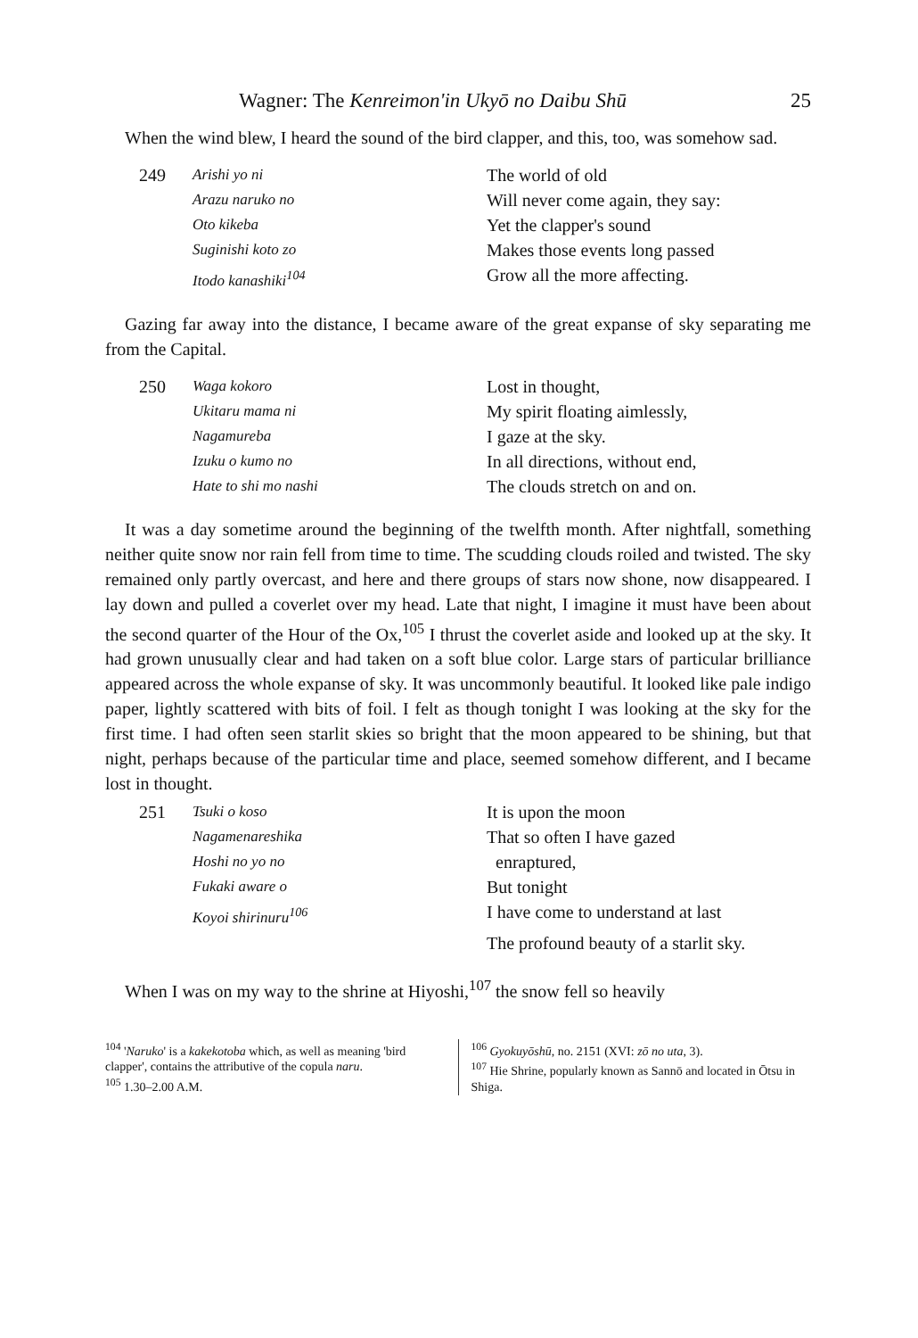Wagner: The Kenreimon'in Ukyō no Daibu Shū 25
When the wind blew, I heard the sound of the bird clapper, and this, too, was somehow sad.
249 Arishi yo ni The world of old Arazu naruko no Will never come again, they say: Oto kikeba Yet the clapper's sound Suginishi koto zo Makes those events long passed Itodo kanashiki<sup>104</sup> Grow all the more affecting.
Gazing far away into the distance, I became aware of the great expanse of sky separating me from the Capital.
250 Waga kokoro Lost in thought, Ukitaru mama ni My spirit floating aimlessly, Nagamureba I gaze at the sky. Izuku o kumo no In all directions, without end, Hate to shi mo nashi The clouds stretch on and on.
It was a day sometime around the beginning of the twelfth month. After nightfall, something neither quite snow nor rain fell from time to time. The scudding clouds roiled and twisted. The sky remained only partly overcast, and here and there groups of stars now shone, now disappeared. I lay down and pulled a coverlet over my head. Late that night, I imagine it must have been about the second quarter of the Hour of the Ox,<sup>105</sup> I thrust the coverlet aside and looked up at the sky. It had grown unusually clear and had taken on a soft blue color. Large stars of particular brilliance appeared across the whole expanse of sky. It was uncommonly beautiful. It looked like pale indigo paper, lightly scattered with bits of foil. I felt as though tonight I was looking at the sky for the first time. I had often seen starlit skies so bright that the moon appeared to be shining, but that night, perhaps because of the particular time and place, seemed somehow different, and I became lost in thought.
251 Tsuki o koso It is upon the moon Nagamenareshika That so often I have gazed Hoshi no yo no enraptured, Fukaki aware o But tonight Koyoi shirinuru<sup>106</sup> I have come to understand at last The profound beauty of a starlit sky.
When I was on my way to the shrine at Hiyoshi,<sup>107</sup> the snow fell so heavily
<sup>104</sup> 'Naruko' is a kakekotoba which, as well as meaning 'bird clapper', contains the attributive of the copula naru.
<sup>105</sup> 1.30–2.00 A.M.
<sup>106</sup> Gyokuyōshū, no. 2151 (XVI: zō no uta, 3).
<sup>107</sup> Hie Shrine, popularly known as Sannō and located in Ōtsu in Shiga.